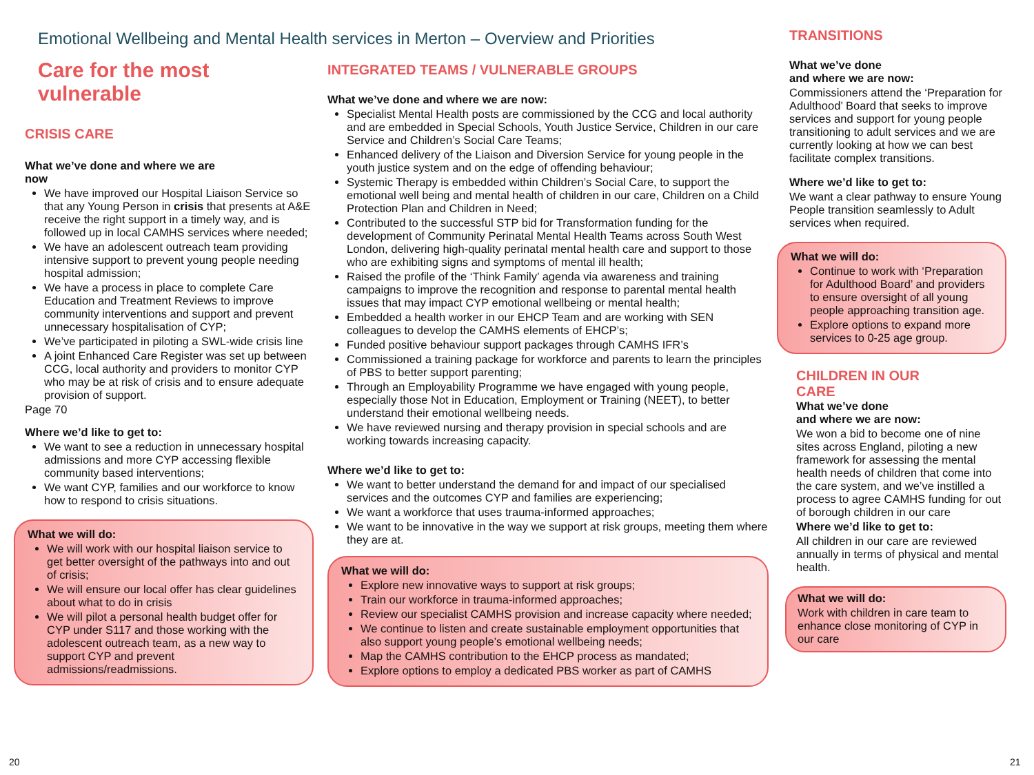Emotional Wellbeing and Mental Health services in Merton – Overview and Priorities
Care for the most vulnerable
CRISIS CARE
What we’ve done and where we are now
We have improved our Hospital Liaison Service so that any Young Person in crisis that presents at A&E receive the right support in a timely way, and is followed up in local CAMHS services where needed;
We have an adolescent outreach team providing intensive support to prevent young people needing hospital admission;
We have a process in place to complete Care Education and Treatment Reviews to improve community interventions and support and prevent unnecessary hospitalisation of CYP;
We’ve participated in piloting a SWL-wide crisis line
A joint Enhanced Care Register was set up between CCG, local authority and providers to monitor CYP who may be at risk of crisis and to ensure adequate provision of support.
Page 70
Where we’d like to get to:
We want to see a reduction in unnecessary hospital admissions and more CYP accessing flexible community based interventions;
We want CYP, families and our workforce to know how to respond to crisis situations.
What we will do:
We will work with our hospital liaison service to get better oversight of the pathways into and out of crisis;
We will ensure our local offer has clear guidelines about what to do in crisis
We will pilot a personal health budget offer for CYP under S117 and those working with the adolescent outreach team, as a new way to support CYP and prevent admissions/readmissions.
INTEGRATED TEAMS / VULNERABLE GROUPS
What we’ve done and where we are now:
Specialist Mental Health posts are commissioned by the CCG and local authority and are embedded in Special Schools, Youth Justice Service, Children in our care Service and Children’s Social Care Teams;
Enhanced delivery of the Liaison and Diversion Service for young people in the youth justice system and on the edge of offending behaviour;
Systemic Therapy is embedded within Children’s Social Care, to support the emotional well being and mental health of children in our care, Children on a Child Protection Plan and Children in Need;
Contributed to the successful STP bid for Transformation funding for the development of Community Perinatal Mental Health Teams across South West London, delivering high-quality perinatal mental health care and support to those who are exhibiting signs and symptoms of mental ill health;
Raised the profile of the ‘Think Family’ agenda via awareness and training campaigns to improve the recognition and response to parental mental health issues that may impact CYP emotional wellbeing or mental health;
Embedded a health worker in our EHCP Team and are working with SEN colleagues to develop the CAMHS elements of EHCP’s;
Funded positive behaviour support packages through CAMHS IFR’s
Commissioned a training package for workforce and parents to learn the principles of PBS to better support parenting;
Through an Employability Programme we have engaged with young people, especially those Not in Education, Employment or Training (NEET), to better understand their emotional wellbeing needs.
We have reviewed nursing and therapy provision in special schools and are working towards increasing capacity.
Where we’d like to get to:
We want to better understand the demand for and impact of our specialised services and the outcomes CYP and families are experiencing;
We want a workforce that uses trauma-informed approaches;
We want to be innovative in the way we support at risk groups, meeting them where they are at.
What we will do:
Explore new innovative ways to support at risk groups;
Train our workforce in trauma-informed approaches;
Review our specialist CAMHS provision and increase capacity where needed;
We continue to listen and create sustainable employment opportunities that also support young people’s emotional wellbeing needs;
Map the CAMHS contribution to the EHCP process as mandated;
Explore options to employ a dedicated PBS worker as part of CAMHS
TRANSITIONS
What we’ve done
and where we are now:
Commissioners attend the ‘Preparation for Adulthood’ Board that seeks to improve services and support for young people transitioning to adult services and we are currently looking at how we can best facilitate complex transitions.
Where we’d like to get to:
We want a clear pathway to ensure Young People transition seamlessly to Adult services when required.
What we will do:
Continue to work with ‘Preparation for Adulthood Board’ and providers to ensure oversight of all young people approaching transition age.
Explore options to expand more services to 0-25 age group.
CHILDREN IN OUR
CARE
What we’ve done
and where we are now:
We won a bid to become one of nine sites across England, piloting a new framework for assessing the mental health needs of children that come into the care system, and we’ve instilled a process to agree CAMHS funding for out of borough children in our care
Where we’d like to get to:
All children in our care are reviewed annually in terms of physical and mental health.
What we will do:
Work with children in care team to enhance close monitoring of CYP in our care
20 21